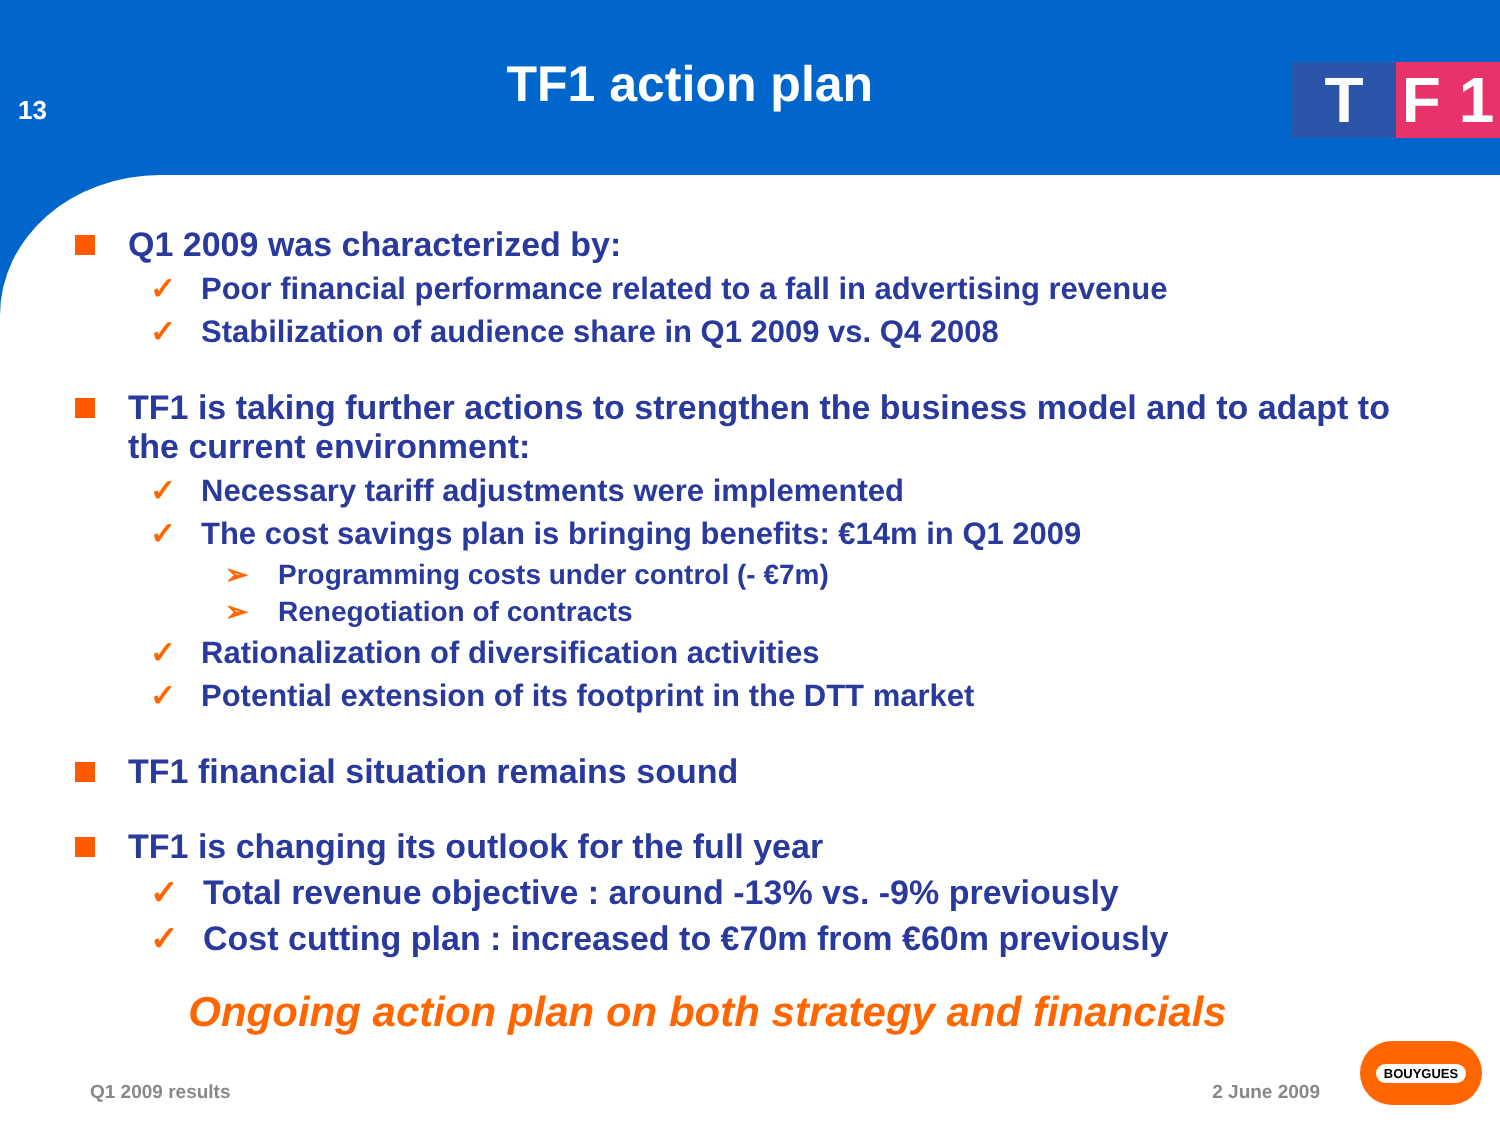13
TF1 action plan
T F 1
Q1 2009 was characterized by:
✓ Poor financial performance related to a fall in advertising revenue
✓ Stabilization of audience share in Q1 2009 vs. Q4 2008
TF1 is taking further actions to strengthen the business model and to adapt to the current environment:
✓ Necessary tariff adjustments were implemented
✓ The cost savings plan is bringing benefits: €14m in Q1 2009
➢ Programming costs under control (- €7m)
➢ Renegotiation of contracts
✓ Rationalization of diversification activities
✓ Potential extension of its footprint in the DTT market
TF1 financial situation remains sound
TF1 is changing its outlook for the full year
✓ Total revenue objective : around -13% vs. -9% previously
✓ Cost cutting plan : increased to €70m from €60m previously
Ongoing action plan on both strategy and financials
Q1 2009 results 2 June 2009 BOUYGUES